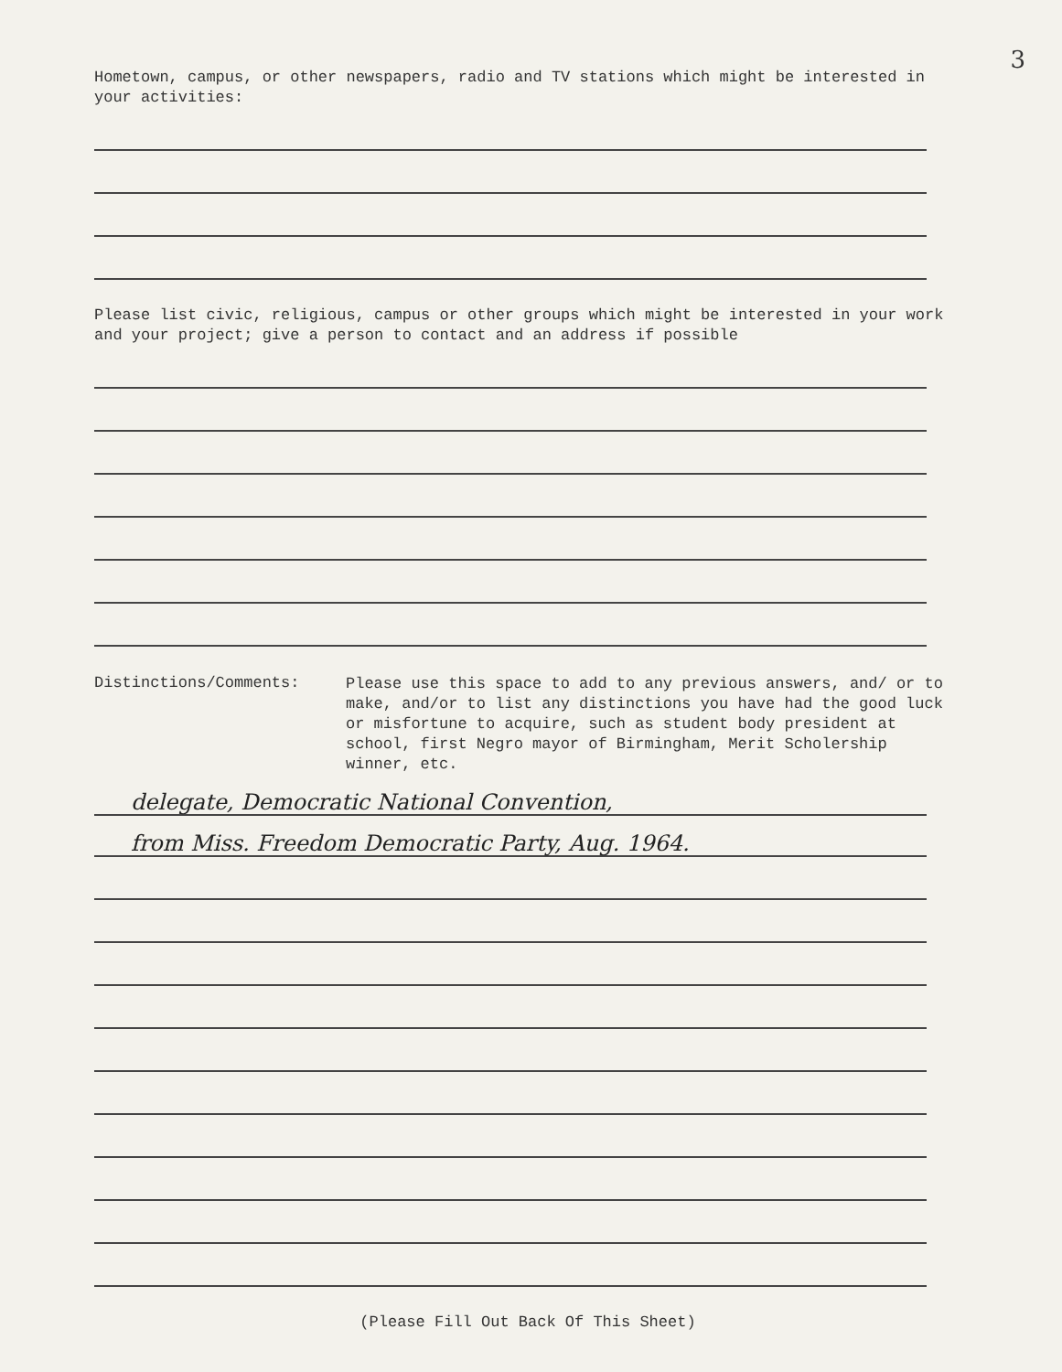3
Hometown, campus, or other newspapers, radio and TV stations which might be interested in your activities:
Please list civic, religious, campus or other groups which might be interested in your work and your project; give a person to contact and an address if possible
Distinctions/Comments:
Please use this space to add to any previous answers, and/ or to make, and/or to list any distinctions you have had the good luck or misfortune to acquire, such as student body president at school, first Negro mayor of Birmingham, Merit Scholership winner, etc.
delegate, Democratic National Convention,
from Miss. Freedom Democratic Party, Aug. 1964.
(Please Fill Out Back Of This Sheet)